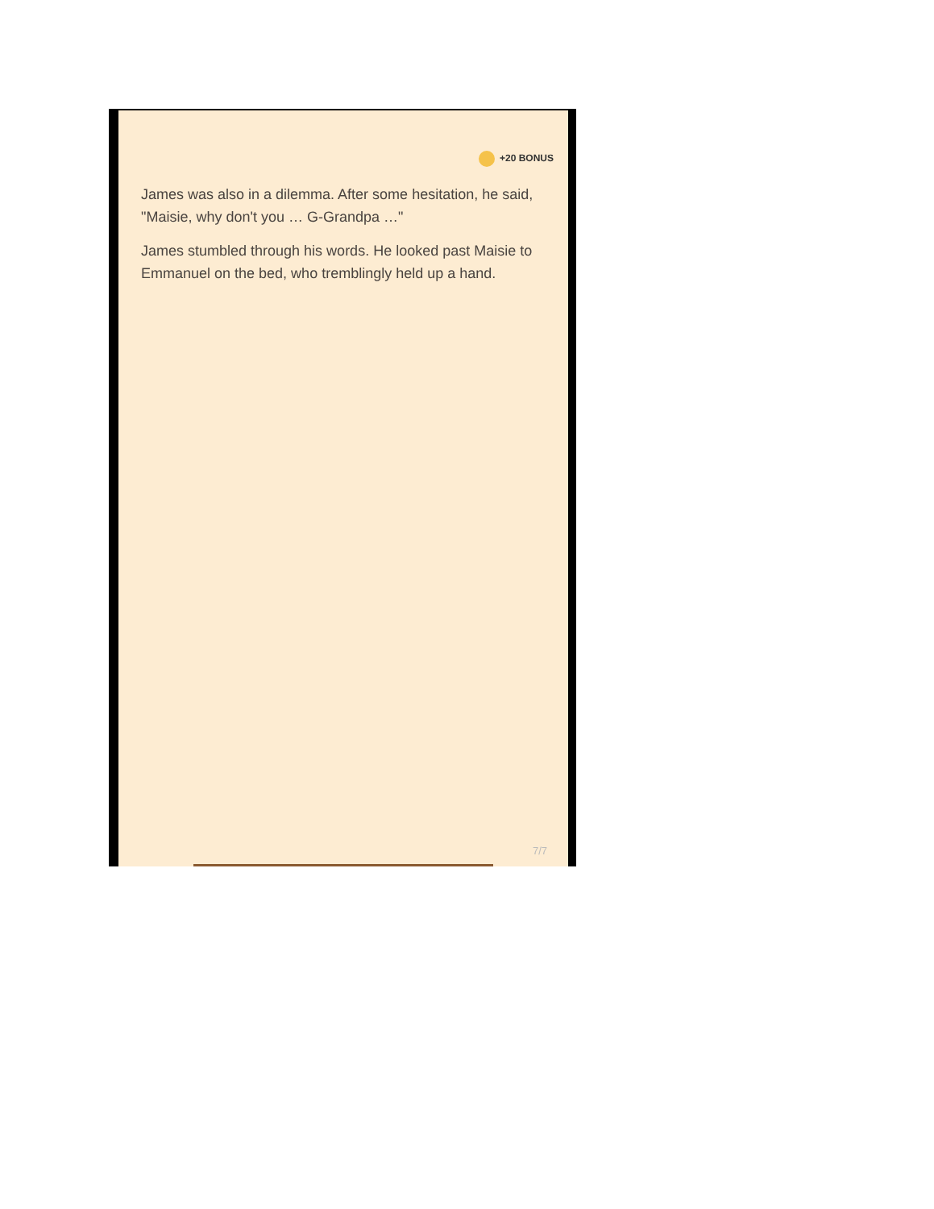+20 BONUS
James was also in a dilemma. After some hesitation, he said, "Maisie, why don't you … G-Grandpa …"
James stumbled through his words. He looked past Maisie to Emmanuel on the bed, who tremblingly held up a hand.
7/7